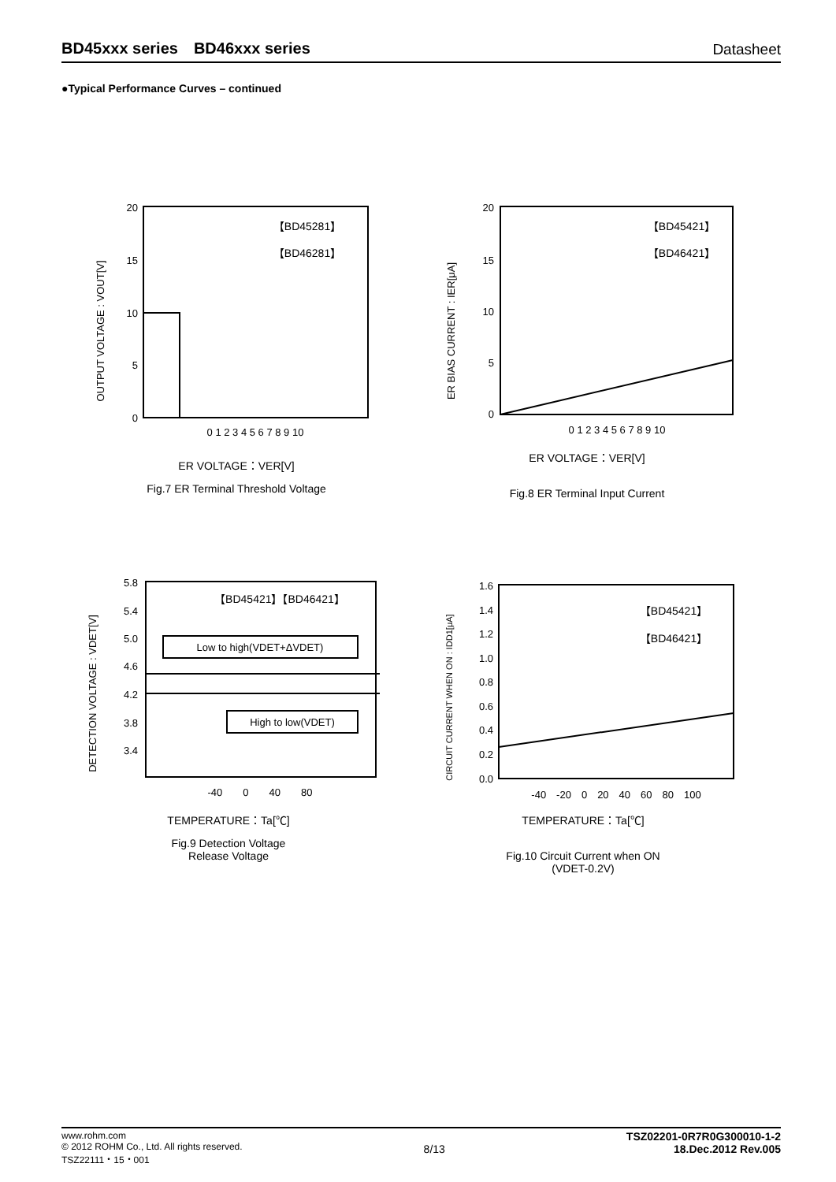BD45xxx series　BD46xxx series Datasheet
●Typical Performance Curves – continued
OUTPUT VOLTAGE : VOUT[V]
20
15
10
5
0
【BD45281】
【BD46281】
0 1 2 3 4 5 6 7 8 9 10
ER VOLTAGE：VER[V]
Fig.7 ER Terminal Threshold Voltage
ER BIAS CURRENT : IER[μA]
20
15
10
5
0
【BD45421】
【BD46421】
0 1 2 3 4 5 6 7 8 9 10
ER VOLTAGE：VER[V]
Fig.8 ER Terminal Input Current
DETECTION VOLTAGE : VDET[V]
5.8
5.4
5.0
4.6
4.2
3.8
3.4
【BD45421】【BD46421】
Low to high(VDET+ΔVDET)
High to low(VDET)
-40　　0　　40　　80
TEMPERATURE：Ta[℃]
Fig.9 Detection Voltage
Release Voltage
CIRCUIT CURRENT WHEN ON : IDD1[μA]
1.6
1.4
1.2
1.0
0.8
0.6
0.4
0.2
0.0
【BD45421】
【BD46421】
-40　-20　0　20　40　60　80　100
TEMPERATURE：Ta[℃]
Fig.10 Circuit Current when ON
(VDET-0.2V)
www.rohm.com
© 2012 ROHM Co., Ltd. All rights reserved.
TSZ22111・15・001
8/13
TSZ02201-0R7R0G300010-1-2
18.Dec.2012 Rev.005